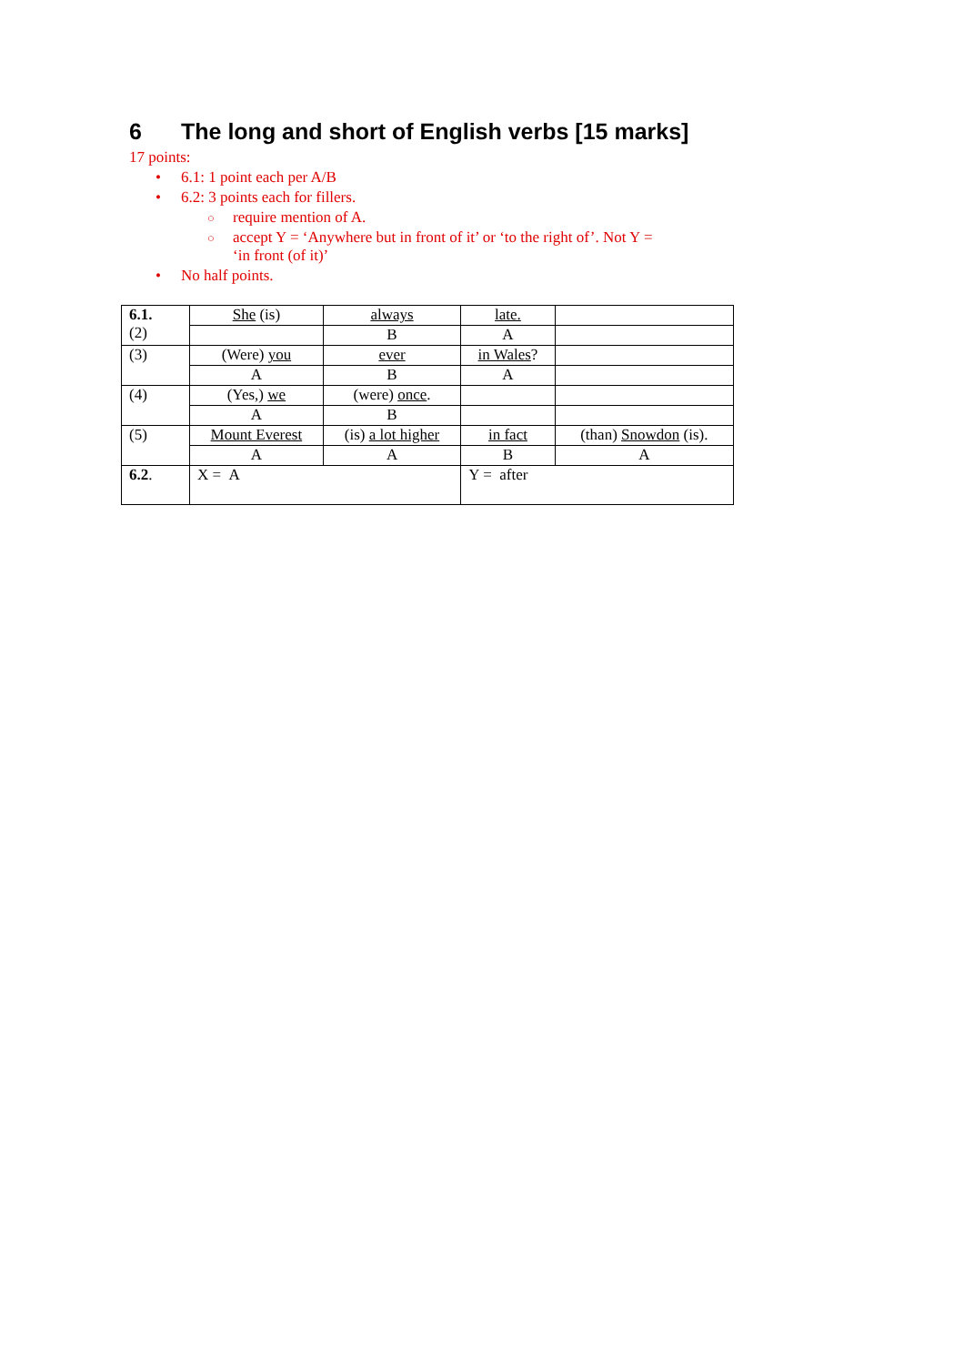6 The long and short of English verbs [15 marks]
17 points:
6.1: 1 point each per A/B
6.2: 3 points each for fillers.
require mention of A.
accept Y = ‘Anywhere but in front of it’ or ‘to the right of’. Not Y =
‘in front (of it)’
No half points.
| 6.1. (2) | She (is) | always | late. | |
| | | B | A | |
| (3) | (Were) you | ever | in Wales ? | |
| | A | B | A | |
| (4) | (Yes,) we | (were) once . | | |
| | A | B | | |
| (5) | Mount Everest | (is) a lot higher | in fact | (than) Snowdon (is). |
| | A | A | B | A |
| 6.2 . | X = A | | Y = after | |